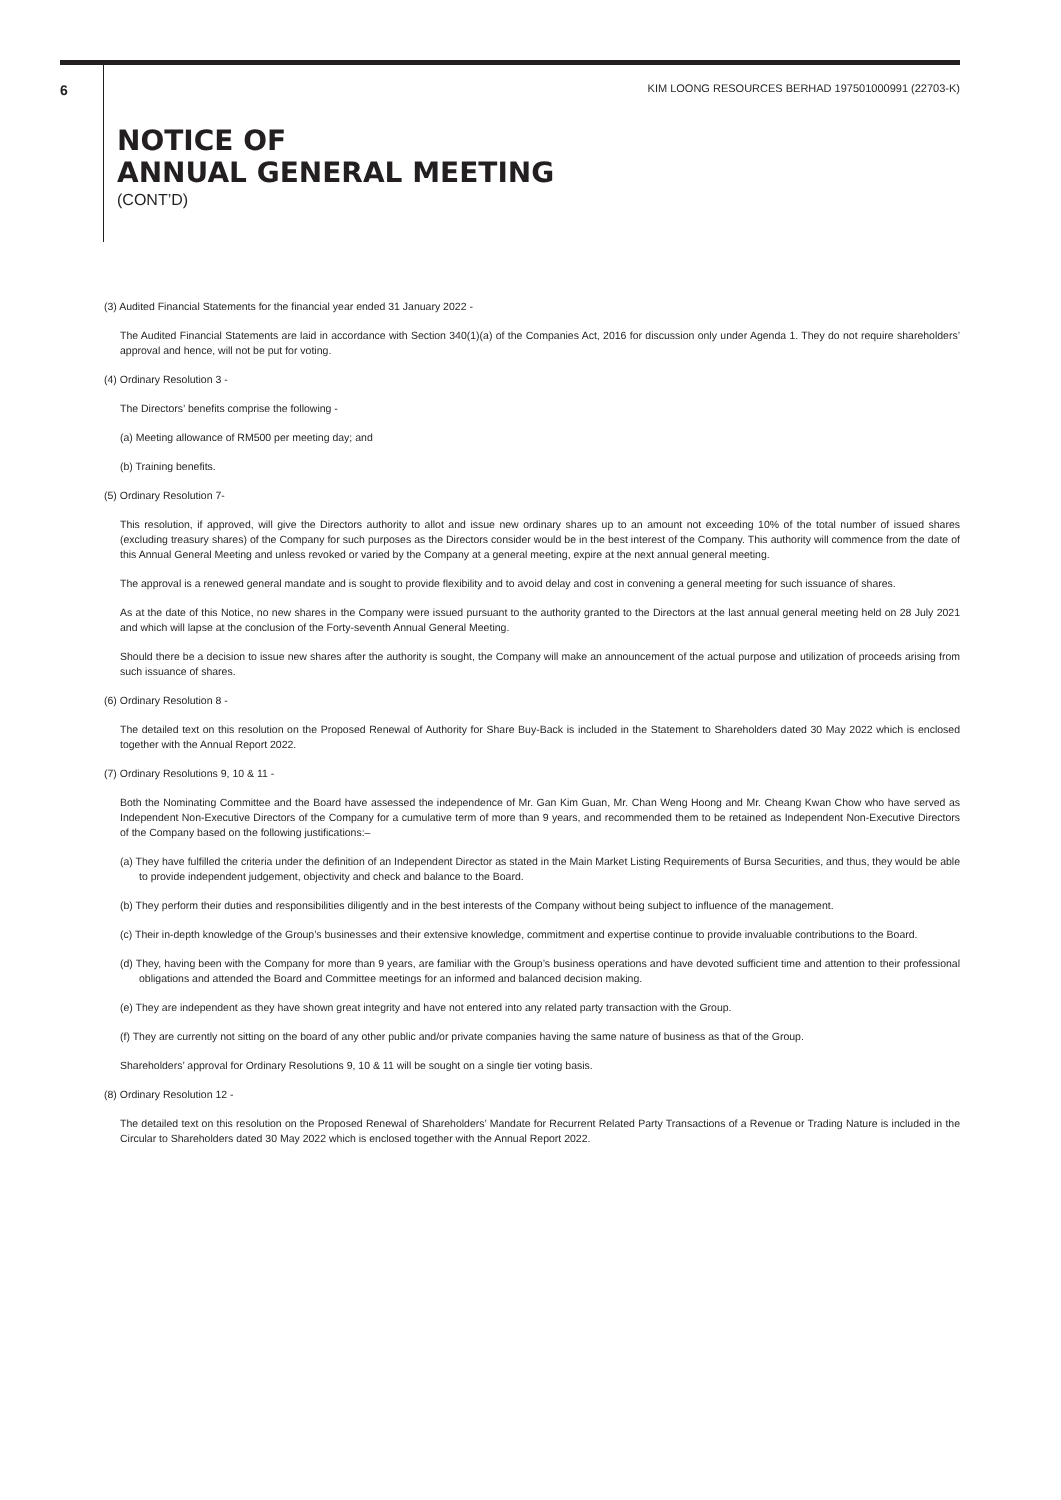6
KIM LOONG RESOURCES BERHAD 197501000991 (22703-K)
NOTICE OF
ANNUAL GENERAL MEETING
(CONT’D)
(3) Audited Financial Statements for the financial year ended 31 January 2022 -
The Audited Financial Statements are laid in accordance with Section 340(1)(a) of the Companies Act, 2016 for discussion only under Agenda 1. They do not require shareholders’ approval and hence, will not be put for voting.
(4) Ordinary Resolution 3 -
The Directors’ benefits comprise the following -
(a) Meeting allowance of RM500 per meeting day; and
(b) Training benefits.
(5) Ordinary Resolution 7-
This resolution, if approved, will give the Directors authority to allot and issue new ordinary shares up to an amount not exceeding 10% of the total number of issued shares (excluding treasury shares) of the Company for such purposes as the Directors consider would be in the best interest of the Company. This authority will commence from the date of this Annual General Meeting and unless revoked or varied by the Company at a general meeting, expire at the next annual general meeting.
The approval is a renewed general mandate and is sought to provide flexibility and to avoid delay and cost in convening a general meeting for such issuance of shares.
As at the date of this Notice, no new shares in the Company were issued pursuant to the authority granted to the Directors at the last annual general meeting held on 28 July 2021 and which will lapse at the conclusion of the Forty-seventh Annual General Meeting.
Should there be a decision to issue new shares after the authority is sought, the Company will make an announcement of the actual purpose and utilization of proceeds arising from such issuance of shares.
(6) Ordinary Resolution 8 -
The detailed text on this resolution on the Proposed Renewal of Authority for Share Buy-Back is included in the Statement to Shareholders dated 30 May 2022 which is enclosed together with the Annual Report 2022.
(7) Ordinary Resolutions 9, 10 & 11 -
Both the Nominating Committee and the Board have assessed the independence of Mr. Gan Kim Guan, Mr. Chan Weng Hoong and Mr. Cheang Kwan Chow who have served as Independent Non-Executive Directors of the Company for a cumulative term of more than 9 years, and recommended them to be retained as Independent Non-Executive Directors of the Company based on the following justifications:–
(a) They have fulfilled the criteria under the definition of an Independent Director as stated in the Main Market Listing Requirements of Bursa Securities, and thus, they would be able to provide independent judgement, objectivity and check and balance to the Board.
(b) They perform their duties and responsibilities diligently and in the best interests of the Company without being subject to influence of the management.
(c) Their in-depth knowledge of the Group’s businesses and their extensive knowledge, commitment and expertise continue to provide invaluable contributions to the Board.
(d) They, having been with the Company for more than 9 years, are familiar with the Group’s business operations and have devoted sufficient time and attention to their professional obligations and attended the Board and Committee meetings for an informed and balanced decision making.
(e) They are independent as they have shown great integrity and have not entered into any related party transaction with the Group.
(f) They are currently not sitting on the board of any other public and/or private companies having the same nature of business as that of the Group.
Shareholders’ approval for Ordinary Resolutions 9, 10 & 11 will be sought on a single tier voting basis.
(8) Ordinary Resolution 12 -
The detailed text on this resolution on the Proposed Renewal of Shareholders’ Mandate for Recurrent Related Party Transactions of a Revenue or Trading Nature is included in the Circular to Shareholders dated 30 May 2022 which is enclosed together with the Annual Report 2022.